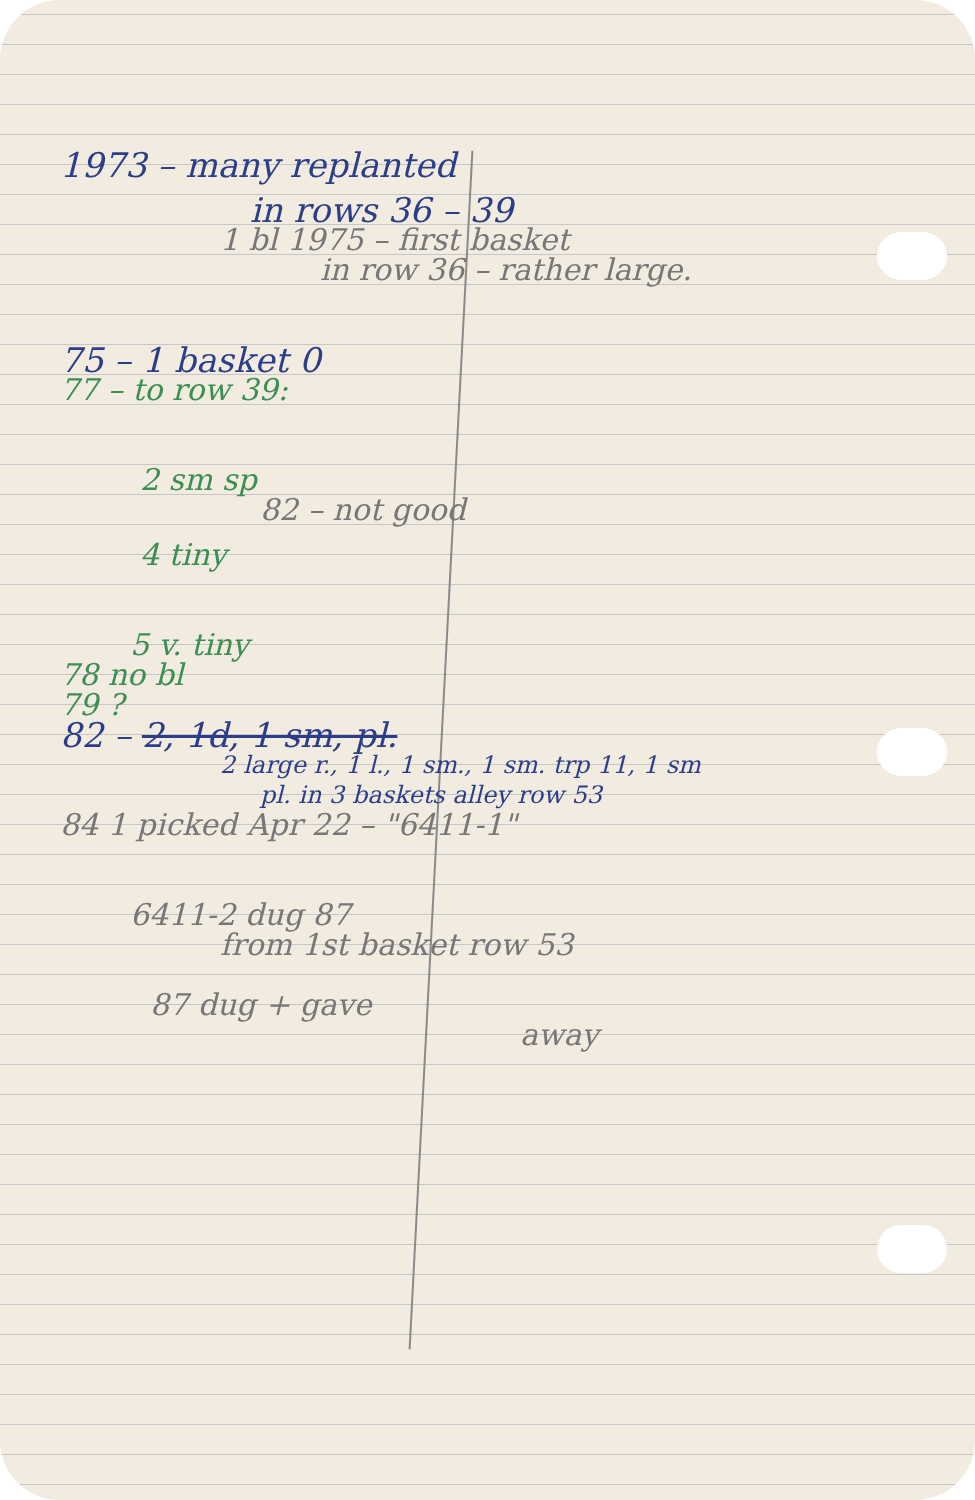1973 – many replanted
in rows 36 – 39
1 bl 1975 – first basket
in row 36 – rather large.
75 – 1 basket 0
77 – to row 39:
2 sm sp
82 – not good
4 tiny
5 v. tiny
78 no bl
79 ?
82 – 2, 1d, 1 sm, pl.
2 large r., 1 l., 1 sm., 1 sm. trp 11, 1 sm
pl. in 3 baskets alley row 53
84 1 picked Apr 22 – "6411-1"
6411-2 dug 87
from 1st basket row 53
87 dug + gave
away